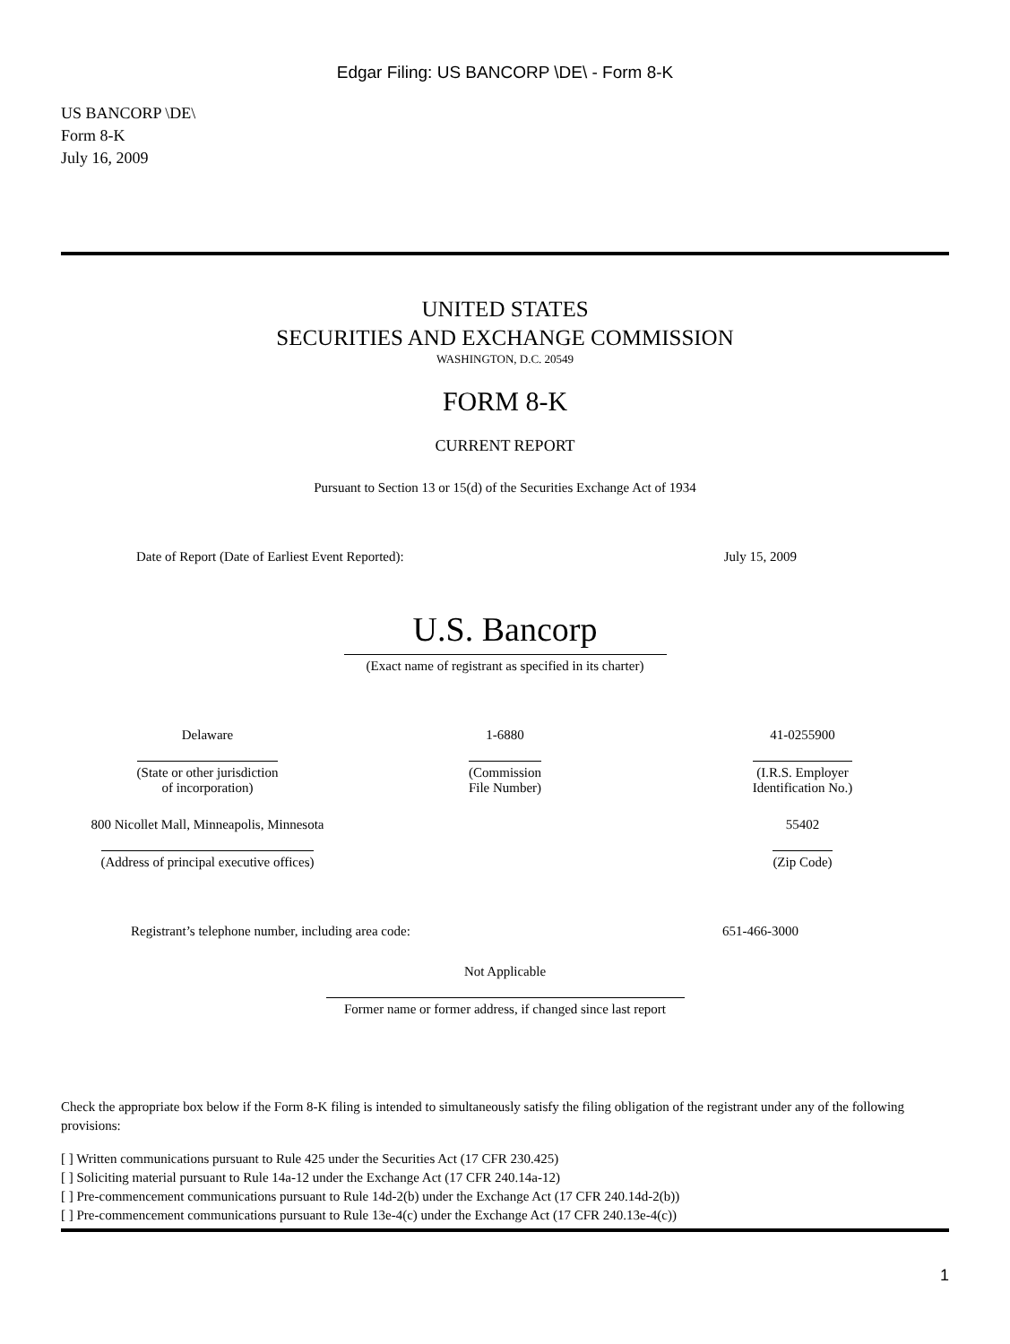Edgar Filing: US BANCORP \DE\ - Form 8-K
US BANCORP \DE\
Form 8-K
July 16, 2009
UNITED STATES
SECURITIES AND EXCHANGE COMMISSION
WASHINGTON, D.C. 20549
FORM 8-K
CURRENT REPORT
Pursuant to Section 13 or 15(d) of the Securities Exchange Act of 1934
| Date of Report (Date of Earliest Event Reported): | July 15, 2009 |
U.S. Bancorp
(Exact name of registrant as specified in its charter)
| Delaware (State or other jurisdiction of incorporation) | 1-6880 (Commission File Number) | 41-0255900 (I.R.S. Employer Identification No.) |
| 800 Nicollet Mall, Minneapolis, Minnesota (Address of principal executive offices) | | 55402 (Zip Code) |
| Registrant’s telephone number, including area code: | 651-466-3000 |
Not Applicable
Former name or former address, if changed since last report
Check the appropriate box below if the Form 8-K filing is intended to simultaneously satisfy the filing obligation of the registrant under any of the following provisions:
[ ] Written communications pursuant to Rule 425 under the Securities Act (17 CFR 230.425)
[ ] Soliciting material pursuant to Rule 14a-12 under the Exchange Act (17 CFR 240.14a-12)
[ ] Pre-commencement communications pursuant to Rule 14d-2(b) under the Exchange Act (17 CFR 240.14d-2(b))
[ ] Pre-commencement communications pursuant to Rule 13e-4(c) under the Exchange Act (17 CFR 240.13e-4(c))
1